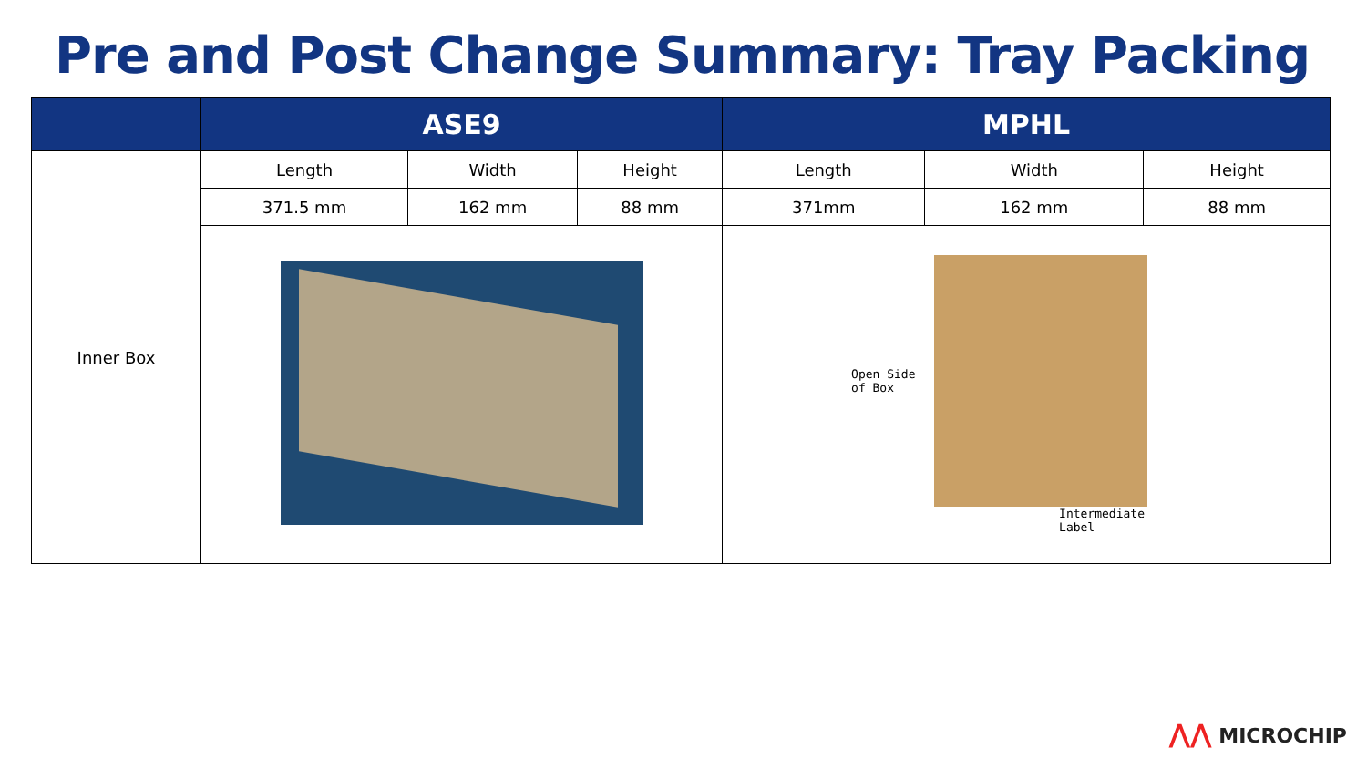Pre and Post Change Summary: Tray Packing
| | ASE9 | | | MPHL | | |
| --- | --- | --- | --- | --- | --- | --- |
| Inner Box | Length | Width | Height | Length | Width | Height |
| | 371.5 mm | 162 mm | 88 mm | 371mm | 162 mm | 88 mm |
| | | | | Open Side of Box Intermediate Label | | |
⋀⋀ MICROCHIP